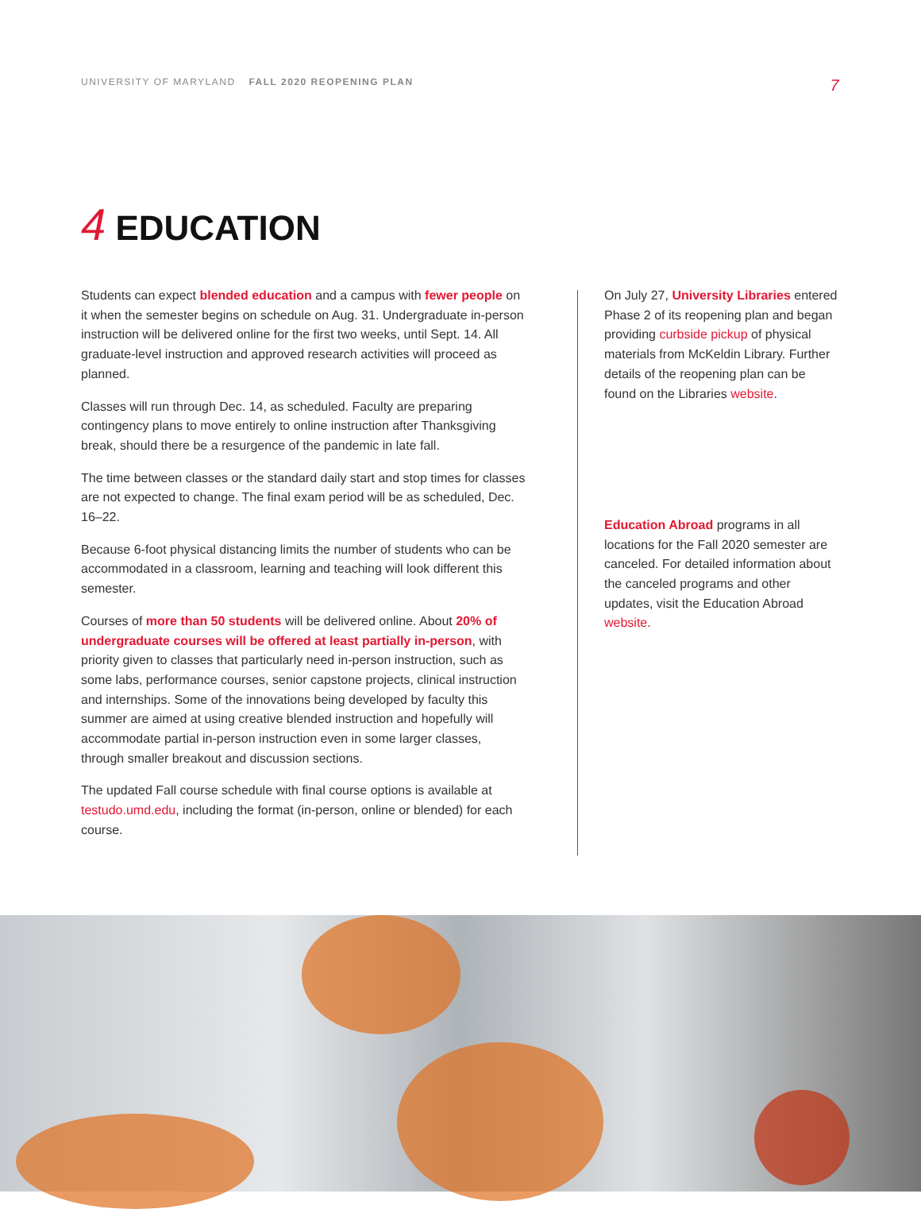UNIVERSITY OF MARYLAND FALL 2020 REOPENING PLAN
7
4 EDUCATION
Students can expect blended education and a campus with fewer people on it when the semester begins on schedule on Aug. 31. Undergraduate in-person instruction will be delivered online for the first two weeks, until Sept. 14. All graduate-level instruction and approved research activities will proceed as planned.
Classes will run through Dec. 14, as scheduled. Faculty are preparing contingency plans to move entirely to online instruction after Thanksgiving break, should there be a resurgence of the pandemic in late fall.
The time between classes or the standard daily start and stop times for classes are not expected to change. The final exam period will be as scheduled, Dec. 16–22.
Because 6-foot physical distancing limits the number of students who can be accommodated in a classroom, learning and teaching will look different this semester.
Courses of more than 50 students will be delivered online. About 20% of undergraduate courses will be offered at least partially in-person, with priority given to classes that particularly need in-person instruction, such as some labs, performance courses, senior capstone projects, clinical instruction and internships. Some of the innovations being developed by faculty this summer are aimed at using creative blended instruction and hopefully will accommodate partial in-person instruction even in some larger classes, through smaller breakout and discussion sections.
The updated Fall course schedule with final course options is available at testudo.umd.edu, including the format (in-person, online or blended) for each course.
On July 27, University Libraries entered Phase 2 of its reopening plan and began providing curbside pickup of physical materials from McKeldin Library. Further details of the reopening plan can be found on the Libraries website.
Education Abroad programs in all locations for the Fall 2020 semester are canceled. For detailed information about the canceled programs and other updates, visit the Education Abroad website.